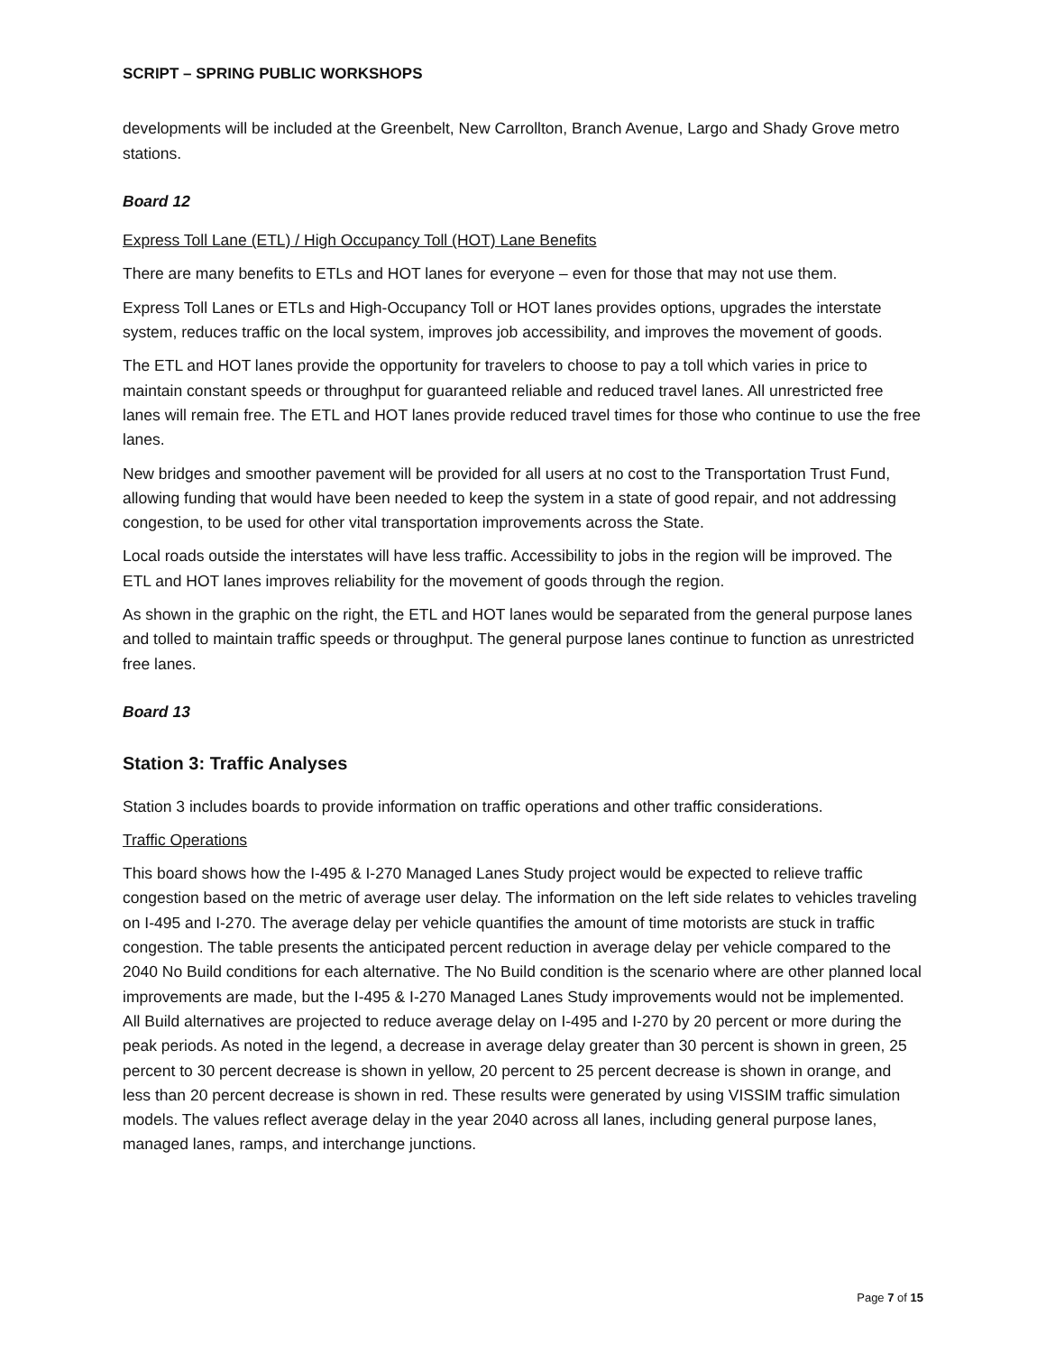SCRIPT – SPRING PUBLIC WORKSHOPS
developments will be included at the Greenbelt, New Carrollton, Branch Avenue, Largo and Shady Grove metro stations.
Board 12
Express Toll Lane (ETL) / High Occupancy Toll (HOT) Lane Benefits
There are many benefits to ETLs and HOT lanes for everyone – even for those that may not use them.
Express Toll Lanes or ETLs and High-Occupancy Toll or HOT lanes provides options, upgrades the interstate system, reduces traffic on the local system, improves job accessibility, and improves the movement of goods.
The ETL and HOT lanes provide the opportunity for travelers to choose to pay a toll which varies in price to maintain constant speeds or throughput for guaranteed reliable and reduced travel lanes. All unrestricted free lanes will remain free. The ETL and HOT lanes provide reduced travel times for those who continue to use the free lanes.
New bridges and smoother pavement will be provided for all users at no cost to the Transportation Trust Fund, allowing funding that would have been needed to keep the system in a state of good repair, and not addressing congestion, to be used for other vital transportation improvements across the State.
Local roads outside the interstates will have less traffic. Accessibility to jobs in the region will be improved. The ETL and HOT lanes improves reliability for the movement of goods through the region.
As shown in the graphic on the right, the ETL and HOT lanes would be separated from the general purpose lanes and tolled to maintain traffic speeds or throughput. The general purpose lanes continue to function as unrestricted free lanes.
Board 13
Station 3: Traffic Analyses
Station 3 includes boards to provide information on traffic operations and other traffic considerations.
Traffic Operations
This board shows how the I-495 & I-270 Managed Lanes Study project would be expected to relieve traffic congestion based on the metric of average user delay. The information on the left side relates to vehicles traveling on I-495 and I-270. The average delay per vehicle quantifies the amount of time motorists are stuck in traffic congestion. The table presents the anticipated percent reduction in average delay per vehicle compared to the 2040 No Build conditions for each alternative. The No Build condition is the scenario where are other planned local improvements are made, but the I-495 & I-270 Managed Lanes Study improvements would not be implemented. All Build alternatives are projected to reduce average delay on I-495 and I-270 by 20 percent or more during the peak periods. As noted in the legend, a decrease in average delay greater than 30 percent is shown in green, 25 percent to 30 percent decrease is shown in yellow, 20 percent to 25 percent decrease is shown in orange, and less than 20 percent decrease is shown in red. These results were generated by using VISSIM traffic simulation models. The values reflect average delay in the year 2040 across all lanes, including general purpose lanes, managed lanes, ramps, and interchange junctions.
Page 7 of 15